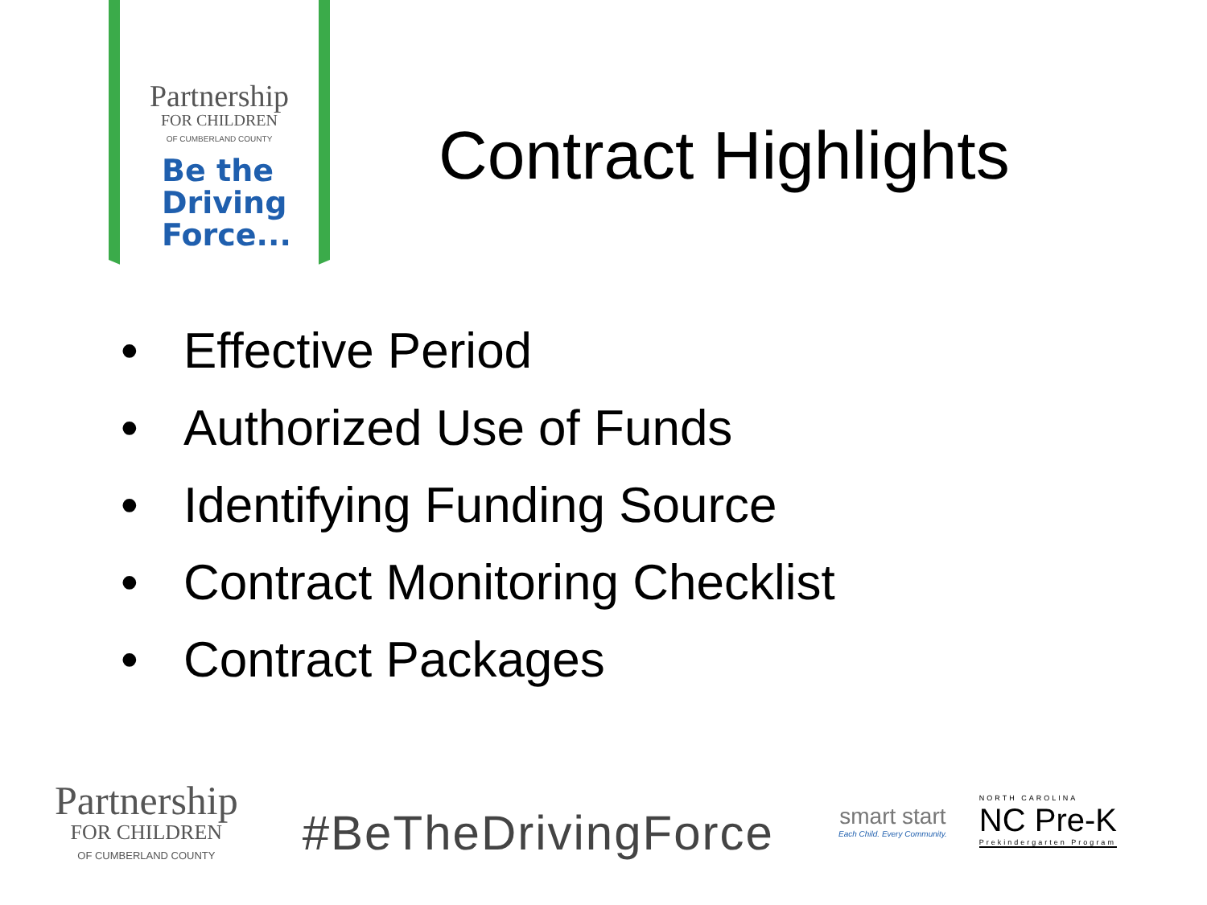Partnership
FOR CHILDREN
OF CUMBERLAND COUNTY
Be the
Driving
Force...
Contract Highlights
• Effective Period
• Authorized Use of Funds
• Identifying Funding Source
• Contract Monitoring Checklist
• Contract Packages
Partnership
FOR CHILDREN
OF CUMBERLAND COUNTY
#BeTheDrivingForce
smart start
Each Child. Every Community.
NORTH CAROLINA
NC Pre-K
Prekindergarten Program